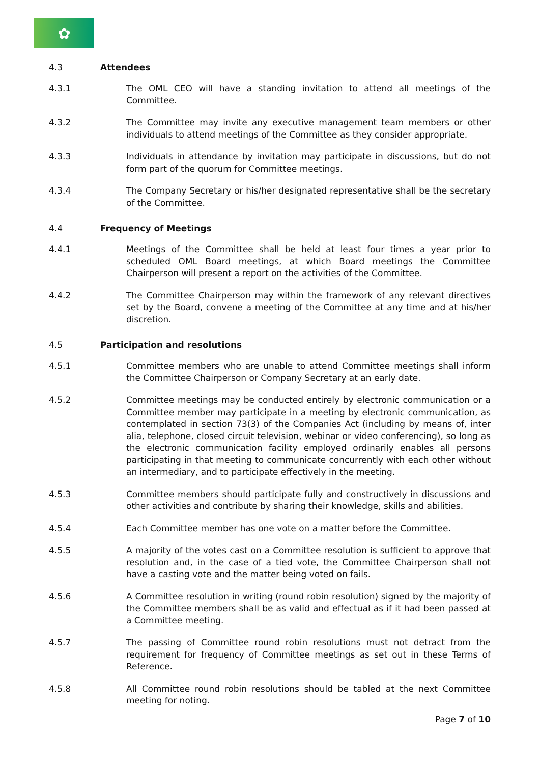✿
4.3 Attendees
4.3.1 The OML CEO will have a standing invitation to attend all meetings of the Committee.
4.3.2 The Committee may invite any executive management team members or other individuals to attend meetings of the Committee as they consider appropriate.
4.3.3 Individuals in attendance by invitation may participate in discussions, but do not form part of the quorum for Committee meetings.
4.3.4 The Company Secretary or his/her designated representative shall be the secretary of the Committee.
4.4 Frequency of Meetings
4.4.1 Meetings of the Committee shall be held at least four times a year prior to scheduled OML Board meetings, at which Board meetings the Committee Chairperson will present a report on the activities of the Committee.
4.4.2 The Committee Chairperson may within the framework of any relevant directives set by the Board, convene a meeting of the Committee at any time and at his/her discretion.
4.5 Participation and resolutions
4.5.1 Committee members who are unable to attend Committee meetings shall inform the Committee Chairperson or Company Secretary at an early date.
4.5.2 Committee meetings may be conducted entirely by electronic communication or a Committee member may participate in a meeting by electronic communication, as contemplated in section 73(3) of the Companies Act (including by means of, inter alia, telephone, closed circuit television, webinar or video conferencing), so long as the electronic communication facility employed ordinarily enables all persons participating in that meeting to communicate concurrently with each other without an intermediary, and to participate effectively in the meeting.
4.5.3 Committee members should participate fully and constructively in discussions and other activities and contribute by sharing their knowledge, skills and abilities.
4.5.4 Each Committee member has one vote on a matter before the Committee.
4.5.5 A majority of the votes cast on a Committee resolution is sufficient to approve that resolution and, in the case of a tied vote, the Committee Chairperson shall not have a casting vote and the matter being voted on fails.
4.5.6 A Committee resolution in writing (round robin resolution) signed by the majority of the Committee members shall be as valid and effectual as if it had been passed at a Committee meeting.
4.5.7 The passing of Committee round robin resolutions must not detract from the requirement for frequency of Committee meetings as set out in these Terms of Reference.
4.5.8 All Committee round robin resolutions should be tabled at the next Committee meeting for noting.
Page 7 of 10